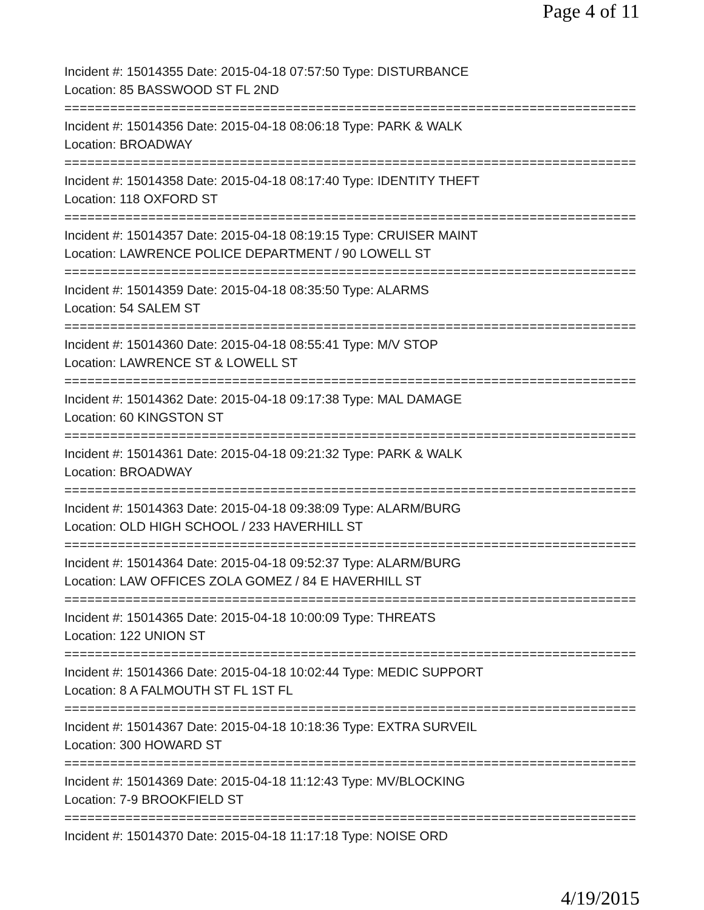Page 4 of 11
Incident #: 15014355 Date: 2015-04-18 07:57:50 Type: DISTURBANCE
Location: 85 BASSWOOD ST FL 2ND
===========================================================================
Incident #: 15014356 Date: 2015-04-18 08:06:18 Type: PARK & WALK
Location: BROADWAY
===========================================================================
Incident #: 15014358 Date: 2015-04-18 08:17:40 Type: IDENTITY THEFT
Location: 118 OXFORD ST
===========================================================================
Incident #: 15014357 Date: 2015-04-18 08:19:15 Type: CRUISER MAINT
Location: LAWRENCE POLICE DEPARTMENT / 90 LOWELL ST
===========================================================================
Incident #: 15014359 Date: 2015-04-18 08:35:50 Type: ALARMS
Location: 54 SALEM ST
===========================================================================
Incident #: 15014360 Date: 2015-04-18 08:55:41 Type: M/V STOP
Location: LAWRENCE ST & LOWELL ST
===========================================================================
Incident #: 15014362 Date: 2015-04-18 09:17:38 Type: MAL DAMAGE
Location: 60 KINGSTON ST
===========================================================================
Incident #: 15014361 Date: 2015-04-18 09:21:32 Type: PARK & WALK
Location: BROADWAY
===========================================================================
Incident #: 15014363 Date: 2015-04-18 09:38:09 Type: ALARM/BURG
Location: OLD HIGH SCHOOL / 233 HAVERHILL ST
===========================================================================
Incident #: 15014364 Date: 2015-04-18 09:52:37 Type: ALARM/BURG
Location: LAW OFFICES ZOLA GOMEZ / 84 E HAVERHILL ST
===========================================================================
Incident #: 15014365 Date: 2015-04-18 10:00:09 Type: THREATS
Location: 122 UNION ST
===========================================================================
Incident #: 15014366 Date: 2015-04-18 10:02:44 Type: MEDIC SUPPORT
Location: 8 A FALMOUTH ST FL 1ST FL
===========================================================================
Incident #: 15014367 Date: 2015-04-18 10:18:36 Type: EXTRA SURVEIL
Location: 300 HOWARD ST
===========================================================================
Incident #: 15014369 Date: 2015-04-18 11:12:43 Type: MV/BLOCKING
Location: 7-9 BROOKFIELD ST
===========================================================================
Incident #: 15014370 Date: 2015-04-18 11:17:18 Type: NOISE ORD
4/19/2015